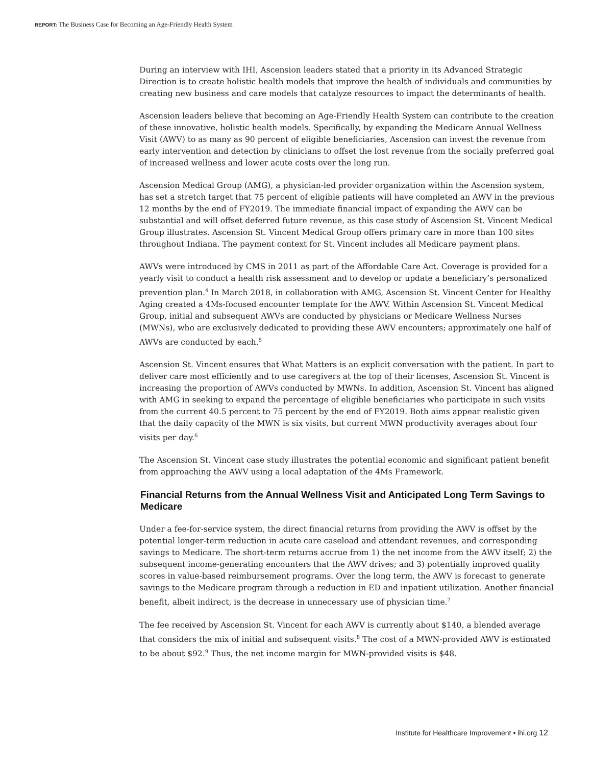REPORT: The Business Case for Becoming an Age-Friendly Health System
During an interview with IHI, Ascension leaders stated that a priority in its Advanced Strategic Direction is to create holistic health models that improve the health of individuals and communities by creating new business and care models that catalyze resources to impact the determinants of health.
Ascension leaders believe that becoming an Age-Friendly Health System can contribute to the creation of these innovative, holistic health models. Specifically, by expanding the Medicare Annual Wellness Visit (AWV) to as many as 90 percent of eligible beneficiaries, Ascension can invest the revenue from early intervention and detection by clinicians to offset the lost revenue from the socially preferred goal of increased wellness and lower acute costs over the long run.
Ascension Medical Group (AMG), a physician-led provider organization within the Ascension system, has set a stretch target that 75 percent of eligible patients will have completed an AWV in the previous 12 months by the end of FY2019. The immediate financial impact of expanding the AWV can be substantial and will offset deferred future revenue, as this case study of Ascension St. Vincent Medical Group illustrates. Ascension St. Vincent Medical Group offers primary care in more than 100 sites throughout Indiana. The payment context for St. Vincent includes all Medicare payment plans.
AWVs were introduced by CMS in 2011 as part of the Affordable Care Act. Coverage is provided for a yearly visit to conduct a health risk assessment and to develop or update a beneficiary’s personalized prevention plan.<sup>4</sup> In March 2018, in collaboration with AMG, Ascension St. Vincent Center for Healthy Aging created a 4Ms-focused encounter template for the AWV. Within Ascension St. Vincent Medical Group, initial and subsequent AWVs are conducted by physicians or Medicare Wellness Nurses (MWNs), who are exclusively dedicated to providing these AWV encounters; approximately one half of AWVs are conducted by each.<sup>5</sup>
Ascension St. Vincent ensures that What Matters is an explicit conversation with the patient. In part to deliver care most efficiently and to use caregivers at the top of their licenses, Ascension St. Vincent is increasing the proportion of AWVs conducted by MWNs. In addition, Ascension St. Vincent has aligned with AMG in seeking to expand the percentage of eligible beneficiaries who participate in such visits from the current 40.5 percent to 75 percent by the end of FY2019. Both aims appear realistic given that the daily capacity of the MWN is six visits, but current MWN productivity averages about four visits per day.<sup>6</sup>
The Ascension St. Vincent case study illustrates the potential economic and significant patient benefit from approaching the AWV using a local adaptation of the 4Ms Framework.
Financial Returns from the Annual Wellness Visit and Anticipated Long Term Savings to Medicare
Under a fee-for-service system, the direct financial returns from providing the AWV is offset by the potential longer-term reduction in acute care caseload and attendant revenues, and corresponding savings to Medicare. The short-term returns accrue from 1) the net income from the AWV itself; 2) the subsequent income-generating encounters that the AWV drives; and 3) potentially improved quality scores in value-based reimbursement programs. Over the long term, the AWV is forecast to generate savings to the Medicare program through a reduction in ED and inpatient utilization. Another financial benefit, albeit indirect, is the decrease in unnecessary use of physician time.<sup>7</sup>
The fee received by Ascension St. Vincent for each AWV is currently about $140, a blended average that considers the mix of initial and subsequent visits.<sup>8</sup> The cost of a MWN-provided AWV is estimated to be about $92.<sup>9</sup> Thus, the net income margin for MWN-provided visits is $48.
Institute for Healthcare Improvement • ihi.org 12